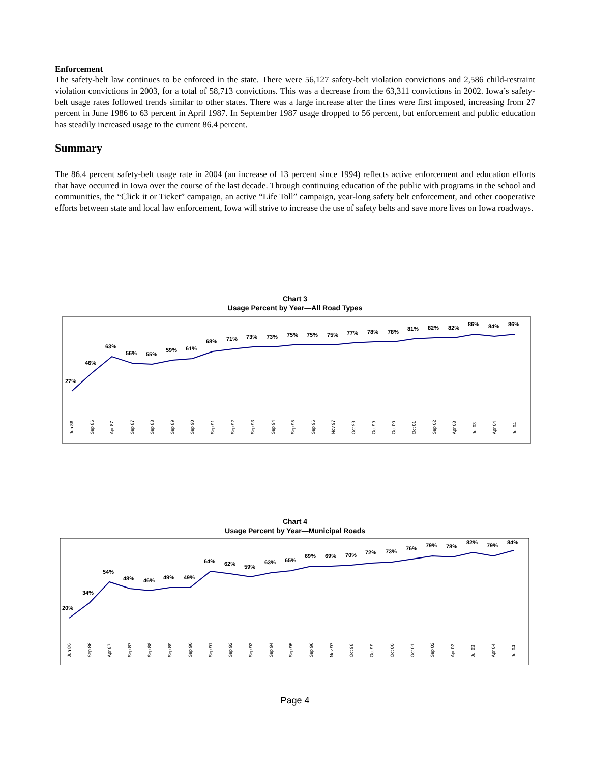Enforcement
The safety-belt law continues to be enforced in the state. There were 56,127 safety-belt violation convictions and 2,586 child-restraint violation convictions in 2003, for a total of 58,713 convictions. This was a decrease from the 63,311 convictions in 2002. Iowa’s safety-belt usage rates followed trends similar to other states. There was a large increase after the fines were first imposed, increasing from 27 percent in June 1986 to 63 percent in April 1987. In September 1987 usage dropped to 56 percent, but enforcement and public education has steadily increased usage to the current 86.4 percent.
Summary
The 86.4 percent safety-belt usage rate in 2004 (an increase of 13 percent since 1994) reflects active enforcement and education efforts that have occurred in Iowa over the course of the last decade. Through continuing education of the public with programs in the school and communities, the “Click it or Ticket” campaign, an active “Life Toll” campaign, year-long safety belt enforcement, and other cooperative efforts between state and local law enforcement, Iowa will strive to increase the use of safety belts and save more lives on Iowa roadways.
Chart 3
Usage Percent by Year—All Road Types
27%
46%
63%
56%
55%
59%
61%
68%
71%
73%
73%
75%
75%
75%
77%
78%
78%
81%
82%
82%
86%
84%
86%
Jun 86
Sep 86
Apr 87
Sep 87
Sep 88
Sep 89
Sep 90
Sep 91
Sep 92
Sep 93
Sep 94
Sep 95
Sep 96
Nov 97
Oct 98
Oct 99
Oct 00
Oct 01
Sep 02
Apr 03
Jul 03
Apr 04
Jul 04
Chart 4
Usage Percent by Year—Municipal Roads
20%
34%
54%
48%
46%
49%
49%
64%
62%
59%
63%
65%
69%
69%
70%
72%
73%
76%
79%
78%
82%
79%
84%
Jun 86
Sep 86
Apr 87
Sep 87
Sep 88
Sep 89
Sep 90
Sep 91
Sep 92
Sep 93
Sep 94
Sep 95
Sep 96
Nov 97
Oct 98
Oct 99
Oct 00
Oct 01
Sep 02
Apr 03
Jul 03
Apr 04
Jul 04
Page 4